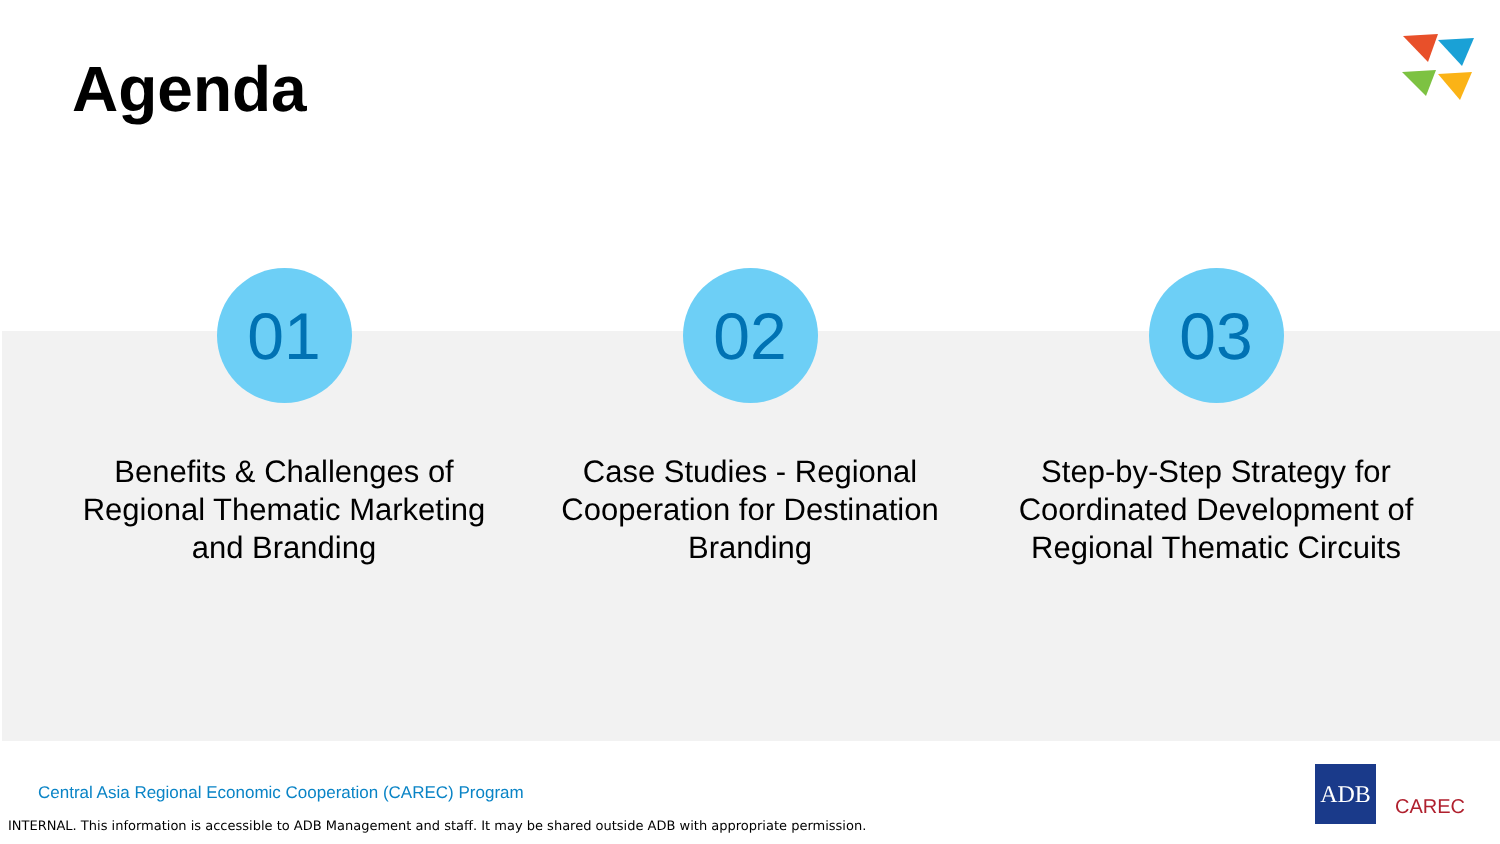Agenda
01
Benefits & Challenges of Regional Thematic Marketing and Branding
02
Case Studies - Regional Cooperation for Destination Branding
03
Step-by-Step Strategy for Coordinated Development of Regional Thematic Circuits
Central Asia Regional Economic Cooperation (CAREC) Program
INTERNAL. This information is accessible to ADB Management and staff. It may be shared outside ADB with appropriate permission.
ADB
CAREC